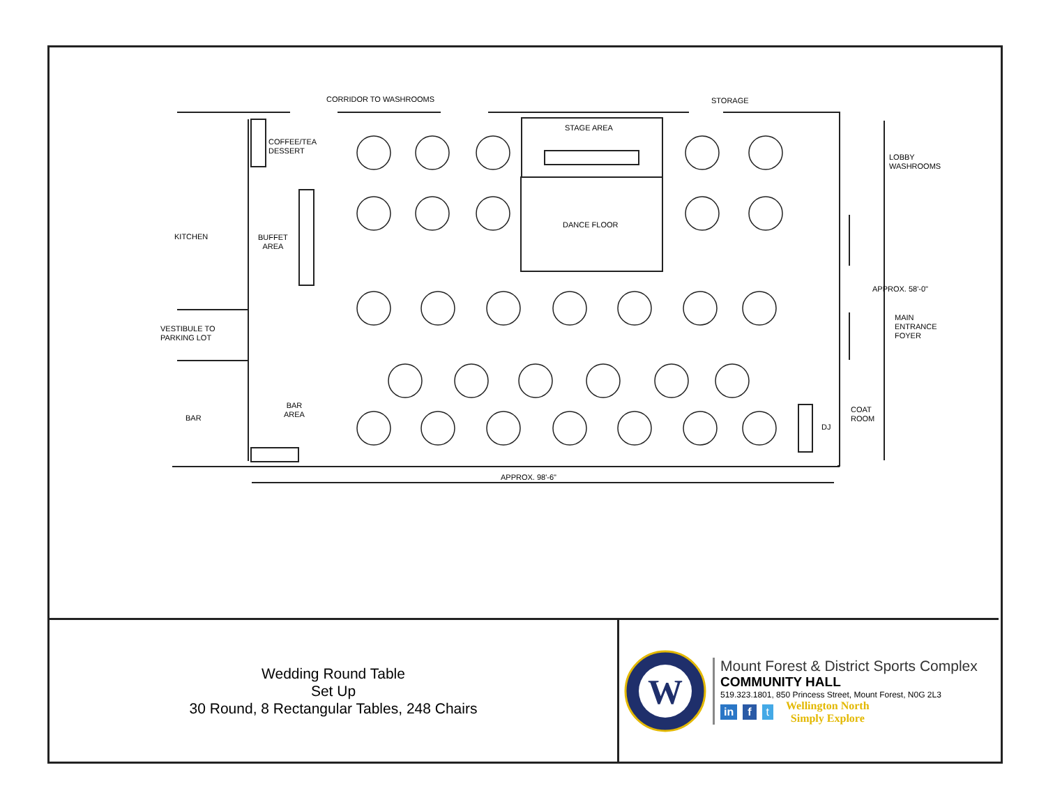CORRIDOR TO WASHROOMS STORAGE
STAGE AREA
COFFEE/TEA
DESSERT
LOBBY
WASHROOMS
KITCHEN
BUFFET
AREA
DANCE FLOOR
APPROX. 58'-0"
MAIN
ENTRANCE
FOYER
VESTIBULE TO
PARKING LOT
BAR
AREA
COAT
ROOM
BAR
DJ
APPROX. 98'-6"
Wedding Round Table
Set Up
30 Round, 8 Rectangular Tables, 248 Chairs
W
Mount Forest & District Sports Complex
COMMUNITY HALL
519.323.1801, 850 Princess Street, Mount Forest, N0G 2L3
in f t
Wellington North
Simply Explore